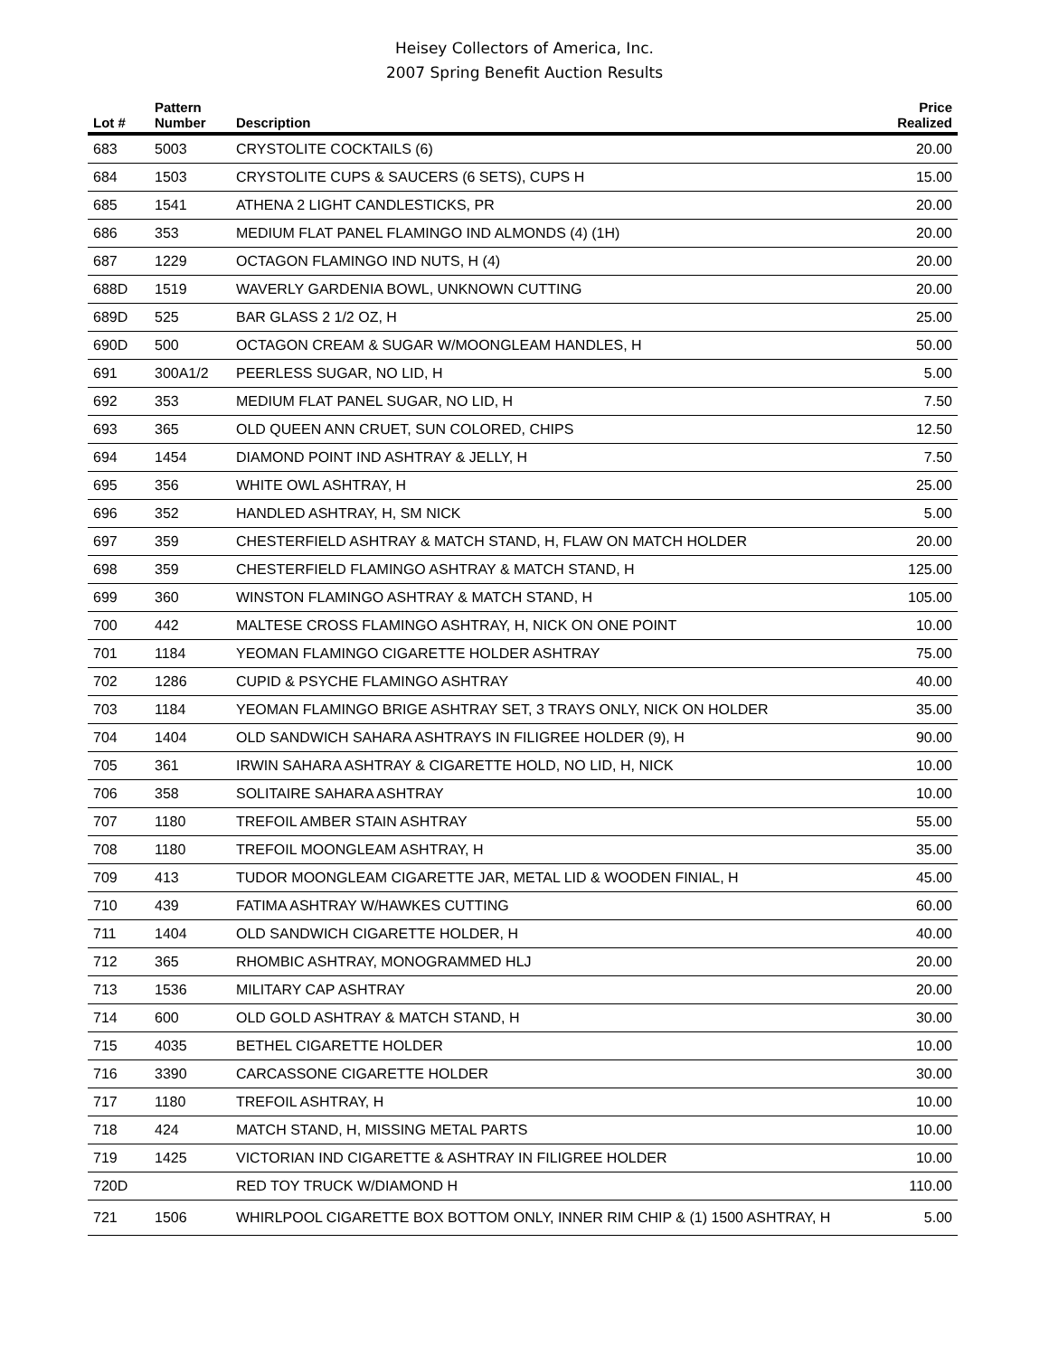Heisey Collectors of America, Inc.
2007 Spring Benefit Auction Results
| Lot # | Pattern Number | Description | Price Realized |
| --- | --- | --- | --- |
| 683 | 5003 | CRYSTOLITE COCKTAILS (6) | 20.00 |
| 684 | 1503 | CRYSTOLITE CUPS & SAUCERS (6 SETS), CUPS H | 15.00 |
| 685 | 1541 | ATHENA 2 LIGHT CANDLESTICKS, PR | 20.00 |
| 686 | 353 | MEDIUM FLAT PANEL FLAMINGO IND ALMONDS (4) (1H) | 20.00 |
| 687 | 1229 | OCTAGON FLAMINGO IND NUTS, H (4) | 20.00 |
| 688D | 1519 | WAVERLY GARDENIA BOWL, UNKNOWN CUTTING | 20.00 |
| 689D | 525 | BAR GLASS 2 1/2 OZ, H | 25.00 |
| 690D | 500 | OCTAGON CREAM & SUGAR W/MOONGLEAM HANDLES, H | 50.00 |
| 691 | 300A1/2 | PEERLESS SUGAR, NO LID, H | 5.00 |
| 692 | 353 | MEDIUM FLAT PANEL SUGAR, NO LID, H | 7.50 |
| 693 | 365 | OLD QUEEN ANN CRUET, SUN COLORED, CHIPS | 12.50 |
| 694 | 1454 | DIAMOND POINT IND ASHTRAY & JELLY, H | 7.50 |
| 695 | 356 | WHITE OWL ASHTRAY, H | 25.00 |
| 696 | 352 | HANDLED ASHTRAY, H, SM NICK | 5.00 |
| 697 | 359 | CHESTERFIELD ASHTRAY & MATCH STAND, H, FLAW ON MATCH HOLDER | 20.00 |
| 698 | 359 | CHESTERFIELD FLAMINGO ASHTRAY & MATCH STAND, H | 125.00 |
| 699 | 360 | WINSTON FLAMINGO ASHTRAY & MATCH STAND, H | 105.00 |
| 700 | 442 | MALTESE CROSS FLAMINGO ASHTRAY, H, NICK ON ONE POINT | 10.00 |
| 701 | 1184 | YEOMAN FLAMINGO CIGARETTE HOLDER ASHTRAY | 75.00 |
| 702 | 1286 | CUPID & PSYCHE FLAMINGO ASHTRAY | 40.00 |
| 703 | 1184 | YEOMAN FLAMINGO BRIGE ASHTRAY SET, 3 TRAYS ONLY, NICK ON HOLDER | 35.00 |
| 704 | 1404 | OLD SANDWICH SAHARA ASHTRAYS IN FILIGREE HOLDER (9), H | 90.00 |
| 705 | 361 | IRWIN SAHARA ASHTRAY & CIGARETTE HOLD, NO LID, H, NICK | 10.00 |
| 706 | 358 | SOLITAIRE SAHARA ASHTRAY | 10.00 |
| 707 | 1180 | TREFOIL AMBER STAIN ASHTRAY | 55.00 |
| 708 | 1180 | TREFOIL MOONGLEAM ASHTRAY, H | 35.00 |
| 709 | 413 | TUDOR MOONGLEAM CIGARETTE JAR, METAL LID & WOODEN FINIAL, H | 45.00 |
| 710 | 439 | FATIMA ASHTRAY W/HAWKES CUTTING | 60.00 |
| 711 | 1404 | OLD SANDWICH CIGARETTE HOLDER, H | 40.00 |
| 712 | 365 | RHOMBIC ASHTRAY, MONOGRAMMED HLJ | 20.00 |
| 713 | 1536 | MILITARY CAP ASHTRAY | 20.00 |
| 714 | 600 | OLD GOLD ASHTRAY & MATCH STAND, H | 30.00 |
| 715 | 4035 | BETHEL CIGARETTE HOLDER | 10.00 |
| 716 | 3390 | CARCASSONE CIGARETTE HOLDER | 30.00 |
| 717 | 1180 | TREFOIL ASHTRAY, H | 10.00 |
| 718 | 424 | MATCH STAND, H, MISSING METAL PARTS | 10.00 |
| 719 | 1425 | VICTORIAN IND CIGARETTE & ASHTRAY IN FILIGREE HOLDER | 10.00 |
| 720D | | RED TOY TRUCK W/DIAMOND H | 110.00 |
| 721 | 1506 | WHIRLPOOL CIGARETTE BOX BOTTOM ONLY, INNER RIM CHIP & (1) 1500 ASHTRAY, H | 5.00 |